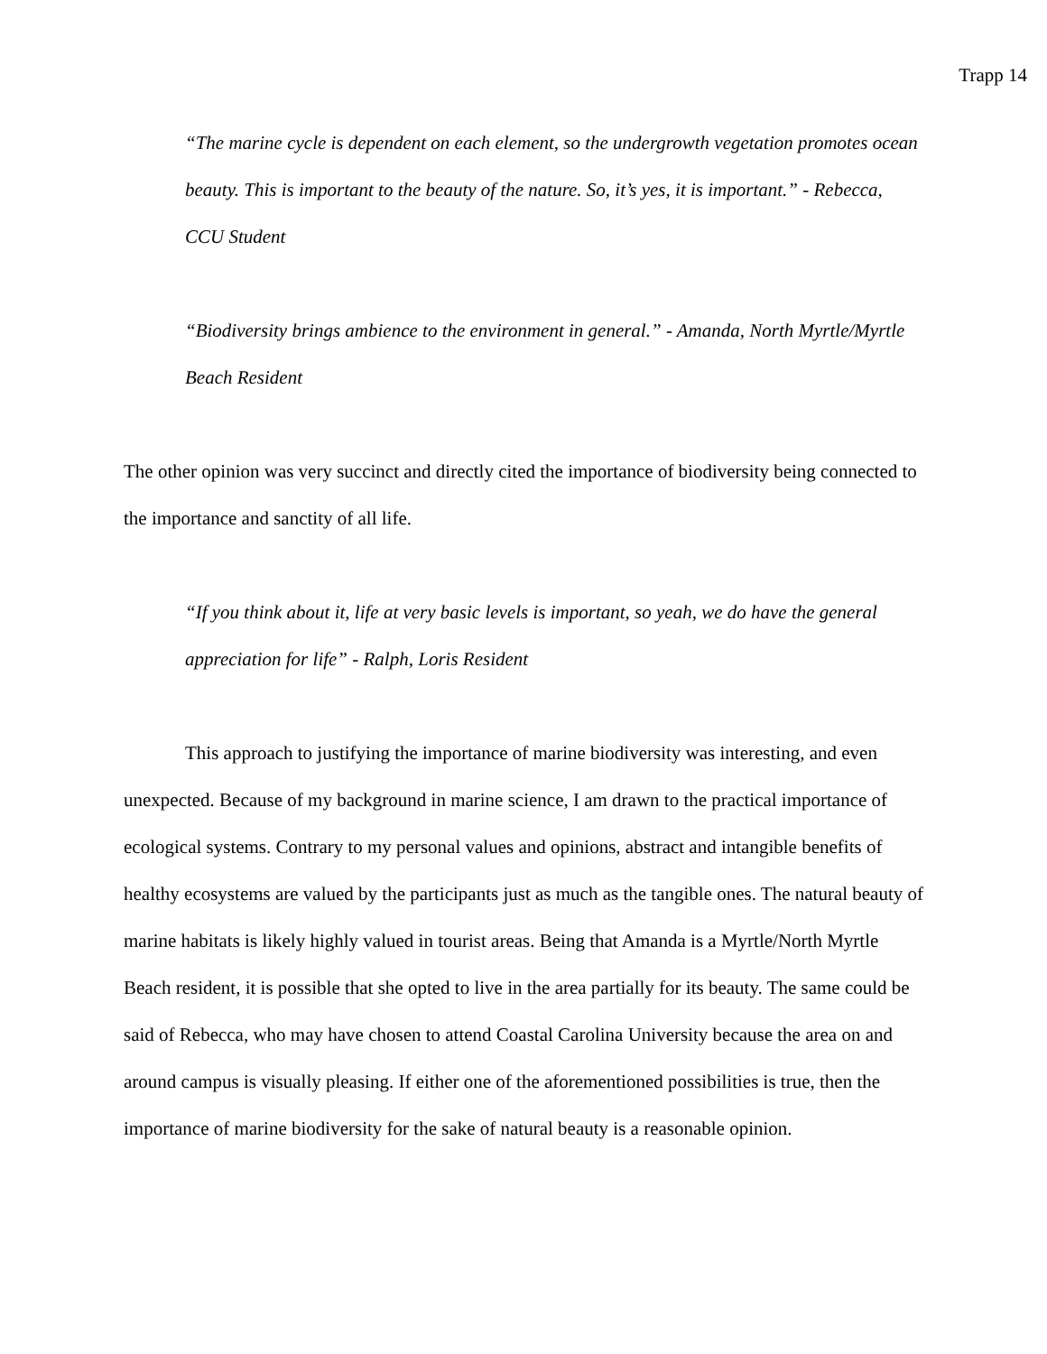Trapp 14
“The marine cycle is dependent on each element, so the undergrowth vegetation promotes ocean beauty. This is important to the beauty of the nature. So, it’s yes, it is important.” - Rebecca, CCU Student
“Biodiversity brings ambience to the environment in general.” - Amanda, North Myrtle/Myrtle Beach Resident
The other opinion was very succinct and directly cited the importance of biodiversity being connected to the importance and sanctity of all life.
“If you think about it, life at very basic levels is important, so yeah, we do have the general appreciation for life” - Ralph, Loris Resident
This approach to justifying the importance of marine biodiversity was interesting, and even unexpected. Because of my background in marine science, I am drawn to the practical importance of ecological systems. Contrary to my personal values and opinions, abstract and intangible benefits of healthy ecosystems are valued by the participants just as much as the tangible ones. The natural beauty of marine habitats is likely highly valued in tourist areas. Being that Amanda is a Myrtle/North Myrtle Beach resident, it is possible that she opted to live in the area partially for its beauty. The same could be said of Rebecca, who may have chosen to attend Coastal Carolina University because the area on and around campus is visually pleasing. If either one of the aforementioned possibilities is true, then the importance of marine biodiversity for the sake of natural beauty is a reasonable opinion.